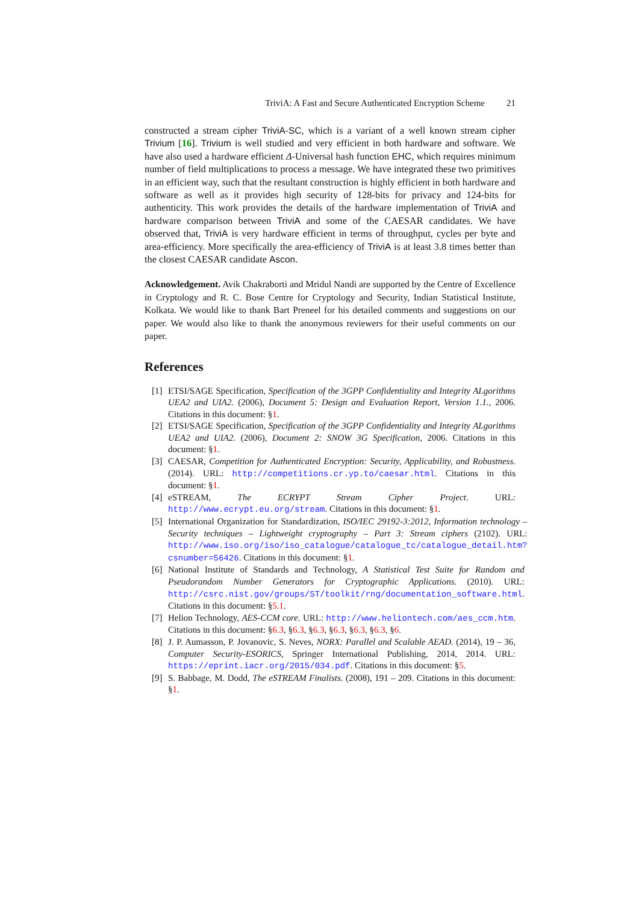TriviA: A Fast and Secure Authenticated Encryption Scheme 21
constructed a stream cipher TriviA-SC, which is a variant of a well known stream cipher Trivium [16]. Trivium is well studied and very efficient in both hardware and software. We have also used a hardware efficient Δ-Universal hash function EHC, which requires minimum number of field multiplications to process a message. We have integrated these two primitives in an efficient way, such that the resultant construction is highly efficient in both hardware and software as well as it provides high security of 128-bits for privacy and 124-bits for authenticity. This work provides the details of the hardware implementation of TriviA and hardware comparison between TriviA and some of the CAESAR candidates. We have observed that, TriviA is very hardware efficient in terms of throughput, cycles per byte and area-efficiency. More specifically the area-efficiency of TriviA is at least 3.8 times better than the closest CAESAR candidate Ascon.
Acknowledgement. Avik Chakraborti and Mridul Nandi are supported by the Centre of Excellence in Cryptology and R. C. Bose Centre for Cryptology and Security, Indian Statistical Institute, Kolkata. We would like to thank Bart Preneel for his detailed comments and suggestions on our paper. We would also like to thank the anonymous reviewers for their useful comments on our paper.
References
[1] ETSI/SAGE Specification, Specification of the 3GPP Confidentiality and Integrity ALgorithms UEA2 and UIA2. (2006), Document 5: Design and Evaluation Report, Version 1.1., 2006. Citations in this document: §1.
[2] ETSI/SAGE Specification, Specification of the 3GPP Confidentiality and Integrity ALgorithms UEA2 and UIA2. (2006), Document 2: SNOW 3G Specification, 2006. Citations in this document: §1.
[3] CAESAR, Competition for Authenticated Encryption: Security, Applicability, and Robustness. (2014). URL: http://competitions.cr.yp.to/caesar.html. Citations in this document: §1.
[4] eSTREAM, The ECRYPT Stream Cipher Project. URL: http://www.ecrypt.eu.org/stream. Citations in this document: §1.
[5] International Organization for Standardization, ISO/IEC 29192-3:2012, Information technology – Security techniques – Lightweight cryptography – Part 3: Stream ciphers (2102). URL: http://www.iso.org/iso/iso_catalogue/catalogue_tc/catalogue_detail.htm?csnumber=56426. Citations in this document: §1.
[6] National Institute of Standards and Technology, A Statistical Test Suite for Random and Pseudorandom Number Generators for Cryptographic Applications. (2010). URL: http://csrc.nist.gov/groups/ST/toolkit/rng/documentation_software.html. Citations in this document: §5.1.
[7] Helion Technology, AES-CCM core. URL: http://www.heliontech.com/aes_ccm.htm. Citations in this document: §6.3, §6.3, §6.3, §6.3, §6.3, §6.3, §6.
[8] J. P. Aumasson, P. Jovanovic, S. Neves, NORX: Parallel and Scalable AEAD. (2014), 19 – 36, Computer Security-ESORICS, Springer International Publishing, 2014, 2014. URL: https://eprint.iacr.org/2015/034.pdf. Citations in this document: §5.
[9] S. Babbage, M. Dodd, The eSTREAM Finalists. (2008), 191 – 209. Citations in this document: §1.